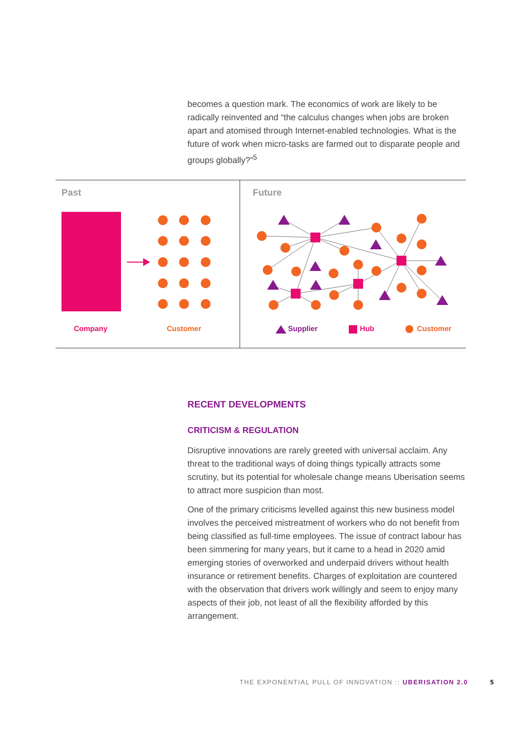becomes a question mark. The economics of work are likely to be radically reinvented and “the calculus changes when jobs are broken apart and atomised through Internet-enabled technologies. What is the future of work when micro-tasks are farmed out to disparate people and groups globally?”<sup>5</sup>
Past
Company Customer
Future
Supplier Hub Customer
RECENT DEVELOPMENTS
CRITICISM & REGULATION
Disruptive innovations are rarely greeted with universal acclaim. Any threat to the traditional ways of doing things typically attracts some scrutiny, but its potential for wholesale change means Uberisation seems to attract more suspicion than most.
One of the primary criticisms levelled against this new business model involves the perceived mistreatment of workers who do not benefit from being classified as full-time employees. The issue of contract labour has been simmering for many years, but it came to a head in 2020 amid emerging stories of overworked and underpaid drivers without health insurance or retirement benefits. Charges of exploitation are countered with the observation that drivers work willingly and seem to enjoy many aspects of their job, not least of all the flexibility afforded by this arrangement.
THE EXPONENTIAL PULL OF INNOVATION :: UBERISATION 2.0 5